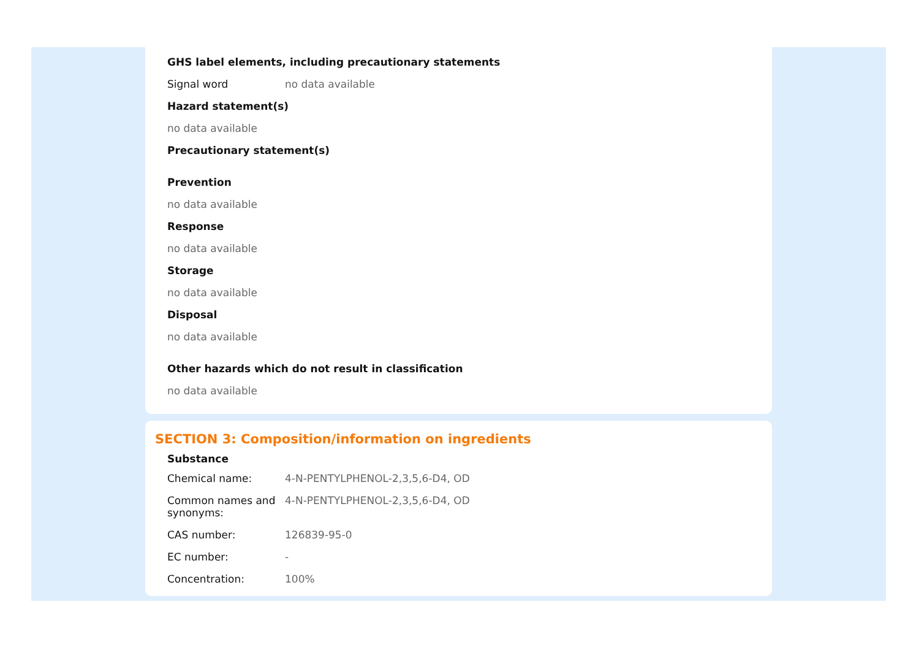GHS label elements, including precautionary statements
Signal word no data available
Hazard statement(s)
no data available
Precautionary statement(s)
Prevention
no data available
Response
no data available
Storage
no data available
Disposal
no data available
Other hazards which do not result in classification
no data available
SECTION 3: Composition/information on ingredients
Substance
Chemical name: 4-N-PENTYLPHENOL-2,3,5,6-D4, OD
Common names and synonyms:
4-N-PENTYLPHENOL-2,3,5,6-D4, OD
CAS number: 126839-95-0
EC number: -
Concentration: 100%